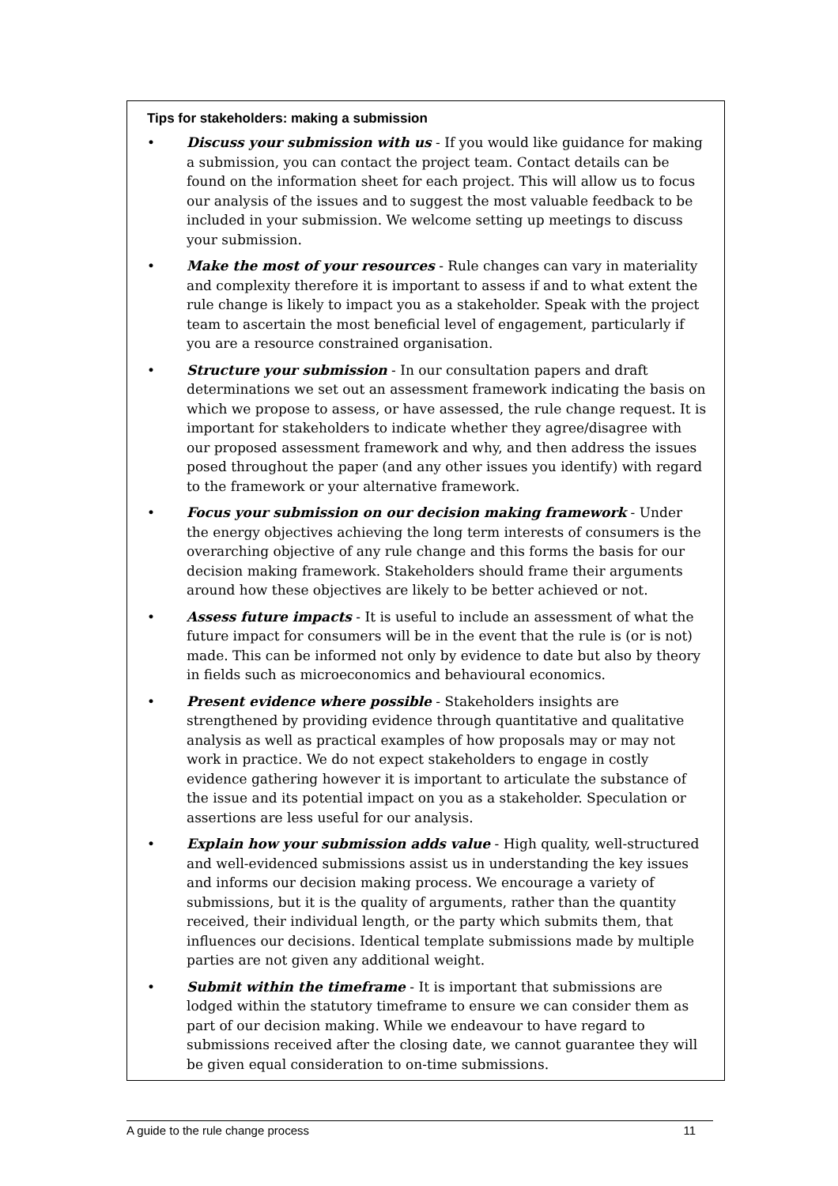Tips for stakeholders: making a submission
• Discuss your submission with us - If you would like guidance for making a submission, you can contact the project team. Contact details can be found on the information sheet for each project. This will allow us to focus our analysis of the issues and to suggest the most valuable feedback to be included in your submission. We welcome setting up meetings to discuss your submission.
• Make the most of your resources - Rule changes can vary in materiality and complexity therefore it is important to assess if and to what extent the rule change is likely to impact you as a stakeholder. Speak with the project team to ascertain the most beneficial level of engagement, particularly if you are a resource constrained organisation.
• Structure your submission - In our consultation papers and draft determinations we set out an assessment framework indicating the basis on which we propose to assess, or have assessed, the rule change request. It is important for stakeholders to indicate whether they agree/disagree with our proposed assessment framework and why, and then address the issues posed throughout the paper (and any other issues you identify) with regard to the framework or your alternative framework.
• Focus your submission on our decision making framework - Under the energy objectives achieving the long term interests of consumers is the overarching objective of any rule change and this forms the basis for our decision making framework. Stakeholders should frame their arguments around how these objectives are likely to be better achieved or not.
• Assess future impacts - It is useful to include an assessment of what the future impact for consumers will be in the event that the rule is (or is not) made. This can be informed not only by evidence to date but also by theory in fields such as microeconomics and behavioural economics.
• Present evidence where possible - Stakeholders insights are strengthened by providing evidence through quantitative and qualitative analysis as well as practical examples of how proposals may or may not work in practice. We do not expect stakeholders to engage in costly evidence gathering however it is important to articulate the substance of the issue and its potential impact on you as a stakeholder. Speculation or assertions are less useful for our analysis.
• Explain how your submission adds value - High quality, well-structured and well-evidenced submissions assist us in understanding the key issues and informs our decision making process. We encourage a variety of submissions, but it is the quality of arguments, rather than the quantity received, their individual length, or the party which submits them, that influences our decisions. Identical template submissions made by multiple parties are not given any additional weight.
• Submit within the timeframe - It is important that submissions are lodged within the statutory timeframe to ensure we can consider them as part of our decision making. While we endeavour to have regard to submissions received after the closing date, we cannot guarantee they will be given equal consideration to on-time submissions.
A guide to the rule change process 11